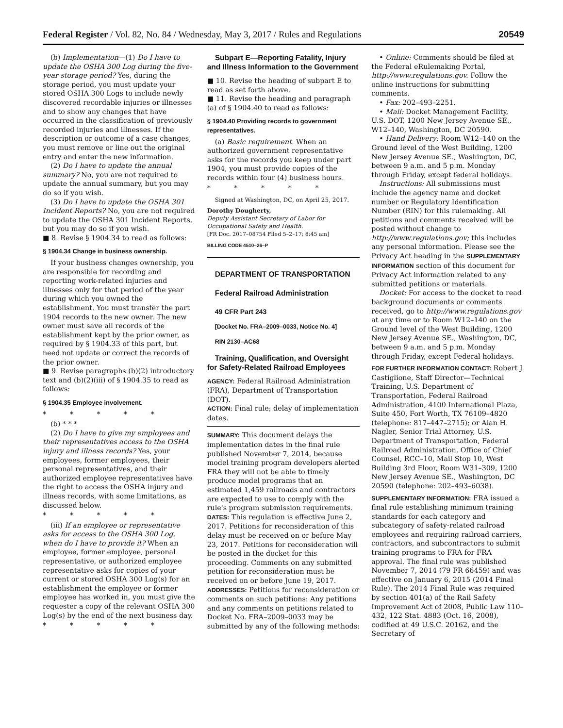Federal Register / Vol. 82, No. 84 / Wednesday, May 3, 2017 / Rules and Regulations 20549
(b) Implementation—(1) Do I have to update the OSHA 300 Log during the five-year storage period? Yes, during the storage period, you must update your stored OSHA 300 Logs to include newly discovered recordable injuries or illnesses and to show any changes that have occurred in the classification of previously recorded injuries and illnesses. If the description or outcome of a case changes, you must remove or line out the original entry and enter the new information.
(2) Do I have to update the annual summary? No, you are not required to update the annual summary, but you may do so if you wish.
(3) Do I have to update the OSHA 301 Incident Reports? No, you are not required to update the OSHA 301 Incident Reports, but you may do so if you wish.
■ 8. Revise § 1904.34 to read as follows:
§ 1904.34 Change in business ownership.
If your business changes ownership, you are responsible for recording and reporting work-related injuries and illnesses only for that period of the year during which you owned the establishment. You must transfer the part 1904 records to the new owner. The new owner must save all records of the establishment kept by the prior owner, as required by § 1904.33 of this part, but need not update or correct the records of the prior owner.
■ 9. Revise paragraphs (b)(2) introductory text and (b)(2)(iii) of § 1904.35 to read as follows:
§ 1904.35 Employee involvement.
* * * * *
(b) * * *
(2) Do I have to give my employees and their representatives access to the OSHA injury and illness records? Yes, your employees, former employees, their personal representatives, and their authorized employee representatives have the right to access the OSHA injury and illness records, with some limitations, as discussed below.
* * * * *
(iii) If an employee or representative asks for access to the OSHA 300 Log, when do I have to provide it? When an employee, former employee, personal representative, or authorized employee representative asks for copies of your current or stored OSHA 300 Log(s) for an establishment the employee or former employee has worked in, you must give the requester a copy of the relevant OSHA 300 Log(s) by the end of the next business day.
* * * * *
Subpart E—Reporting Fatality, Injury and Illness Information to the Government
■ 10. Revise the heading of subpart E to read as set forth above.
■ 11. Revise the heading and paragraph (a) of § 1904.40 to read as follows:
§ 1904.40 Providing records to government representatives.
(a) Basic requirement. When an authorized government representative asks for the records you keep under part 1904, you must provide copies of the records within four (4) business hours.
* * * * *
Signed at Washington, DC, on April 25, 2017.
Dorothy Dougherty,
Deputy Assistant Secretary of Labor for Occupational Safety and Health.
[FR Doc. 2017–08754 Filed 5–2–17; 8:45 am]
BILLING CODE 4510–26–P
DEPARTMENT OF TRANSPORTATION
Federal Railroad Administration
49 CFR Part 243
[Docket No. FRA–2009–0033, Notice No. 4]
RIN 2130–AC68
Training, Qualification, and Oversight for Safety-Related Railroad Employees
AGENCY: Federal Railroad Administration (FRA), Department of Transportation (DOT).
ACTION: Final rule; delay of implementation dates.
SUMMARY: This document delays the implementation dates in the final rule published November 7, 2014, because model training program developers alerted FRA they will not be able to timely produce model programs that an estimated 1,459 railroads and contractors are expected to use to comply with the rule's program submission requirements.
DATES: This regulation is effective June 2, 2017. Petitions for reconsideration of this delay must be received on or before May 23, 2017. Petitions for reconsideration will be posted in the docket for this proceeding. Comments on any submitted petition for reconsideration must be received on or before June 19, 2017.
ADDRESSES: Petitions for reconsideration or comments on such petitions: Any petitions and any comments on petitions related to Docket No. FRA–2009–0033 may be submitted by any of the following methods:
• Online: Comments should be filed at the Federal eRulemaking Portal, http://www.regulations.gov. Follow the online instructions for submitting comments.
• Fax: 202–493–2251.
• Mail: Docket Management Facility, U.S. DOT, 1200 New Jersey Avenue SE., W12–140, Washington, DC 20590.
• Hand Delivery: Room W12–140 on the Ground level of the West Building, 1200 New Jersey Avenue SE., Washington, DC, between 9 a.m. and 5 p.m. Monday through Friday, except federal holidays.
Instructions: All submissions must include the agency name and docket number or Regulatory Identification Number (RIN) for this rulemaking. All petitions and comments received will be posted without change to http://www.regulations.gov; this includes any personal information. Please see the Privacy Act heading in the SUPPLEMENTARY INFORMATION section of this document for Privacy Act information related to any submitted petitions or materials.
Docket: For access to the docket to read background documents or comments received, go to http://www.regulations.gov at any time or to Room W12–140 on the Ground level of the West Building, 1200 New Jersey Avenue SE., Washington, DC, between 9 a.m. and 5 p.m. Monday through Friday, except Federal holidays.
FOR FURTHER INFORMATION CONTACT: Robert J. Castiglione, Staff Director—Technical Training, U.S. Department of Transportation, Federal Railroad Administration, 4100 International Plaza, Suite 450, Fort Worth, TX 76109–4820 (telephone: 817–447–2715); or Alan H. Nagler, Senior Trial Attorney, U.S. Department of Transportation, Federal Railroad Administration, Office of Chief Counsel, RCC–10, Mail Stop 10, West Building 3rd Floor, Room W31–309, 1200 New Jersey Avenue SE., Washington, DC 20590 (telephone: 202–493–6038).
SUPPLEMENTARY INFORMATION: FRA issued a final rule establishing minimum training standards for each category and subcategory of safety-related railroad employees and requiring railroad carriers, contractors, and subcontractors to submit training programs to FRA for FRA approval. The final rule was published November 7, 2014 (79 FR 66459) and was effective on January 6, 2015 (2014 Final Rule). The 2014 Final Rule was required by section 401(a) of the Rail Safety Improvement Act of 2008, Public Law 110–432, 122 Stat. 4883 (Oct. 16, 2008), codified at 49 U.S.C. 20162, and the Secretary of